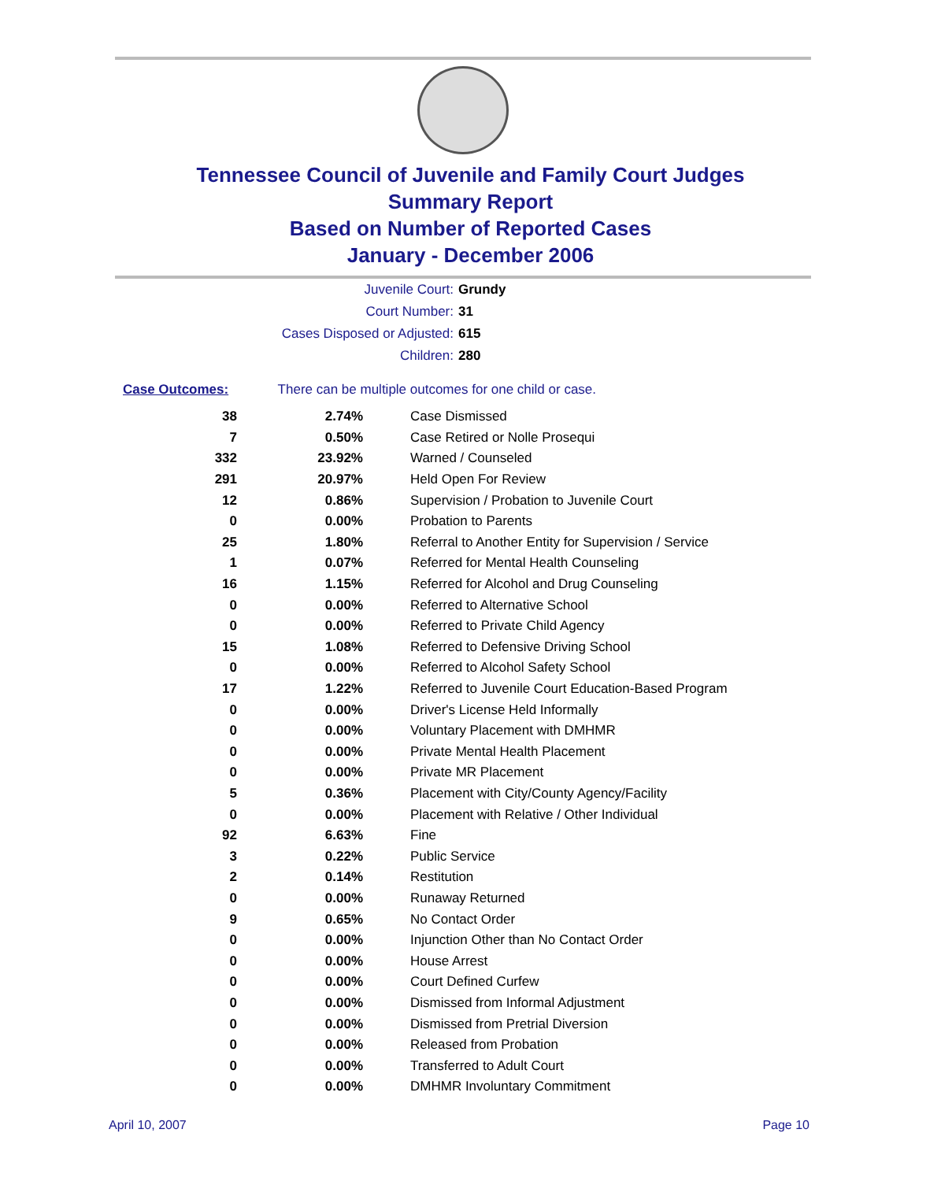Tennessee Council of Juvenile and Family Court Judges
Summary Report
Based on Number of Reported Cases
January - December 2006
Juvenile Court: Grundy
Court Number: 31
Cases Disposed or Adjusted: 615
Children: 280
Case Outcomes: There can be multiple outcomes for one child or case.
| 38 | 2.74% | Case Dismissed |
| 7 | 0.50% | Case Retired or Nolle Prosequi |
| 332 | 23.92% | Warned / Counseled |
| 291 | 20.97% | Held Open For Review |
| 12 | 0.86% | Supervision / Probation to Juvenile Court |
| 0 | 0.00% | Probation to Parents |
| 25 | 1.80% | Referral to Another Entity for Supervision / Service |
| 1 | 0.07% | Referred for Mental Health Counseling |
| 16 | 1.15% | Referred for Alcohol and Drug Counseling |
| 0 | 0.00% | Referred to Alternative School |
| 0 | 0.00% | Referred to Private Child Agency |
| 15 | 1.08% | Referred to Defensive Driving School |
| 0 | 0.00% | Referred to Alcohol Safety School |
| 17 | 1.22% | Referred to Juvenile Court Education-Based Program |
| 0 | 0.00% | Driver's License Held Informally |
| 0 | 0.00% | Voluntary Placement with DMHMR |
| 0 | 0.00% | Private Mental Health Placement |
| 0 | 0.00% | Private MR Placement |
| 5 | 0.36% | Placement with City/County Agency/Facility |
| 0 | 0.00% | Placement with Relative / Other Individual |
| 92 | 6.63% | Fine |
| 3 | 0.22% | Public Service |
| 2 | 0.14% | Restitution |
| 0 | 0.00% | Runaway Returned |
| 9 | 0.65% | No Contact Order |
| 0 | 0.00% | Injunction Other than No Contact Order |
| 0 | 0.00% | House Arrest |
| 0 | 0.00% | Court Defined Curfew |
| 0 | 0.00% | Dismissed from Informal Adjustment |
| 0 | 0.00% | Dismissed from Pretrial Diversion |
| 0 | 0.00% | Released from Probation |
| 0 | 0.00% | Transferred to Adult Court |
| 0 | 0.00% | DMHMR Involuntary Commitment |
April 10, 2007 Page 10